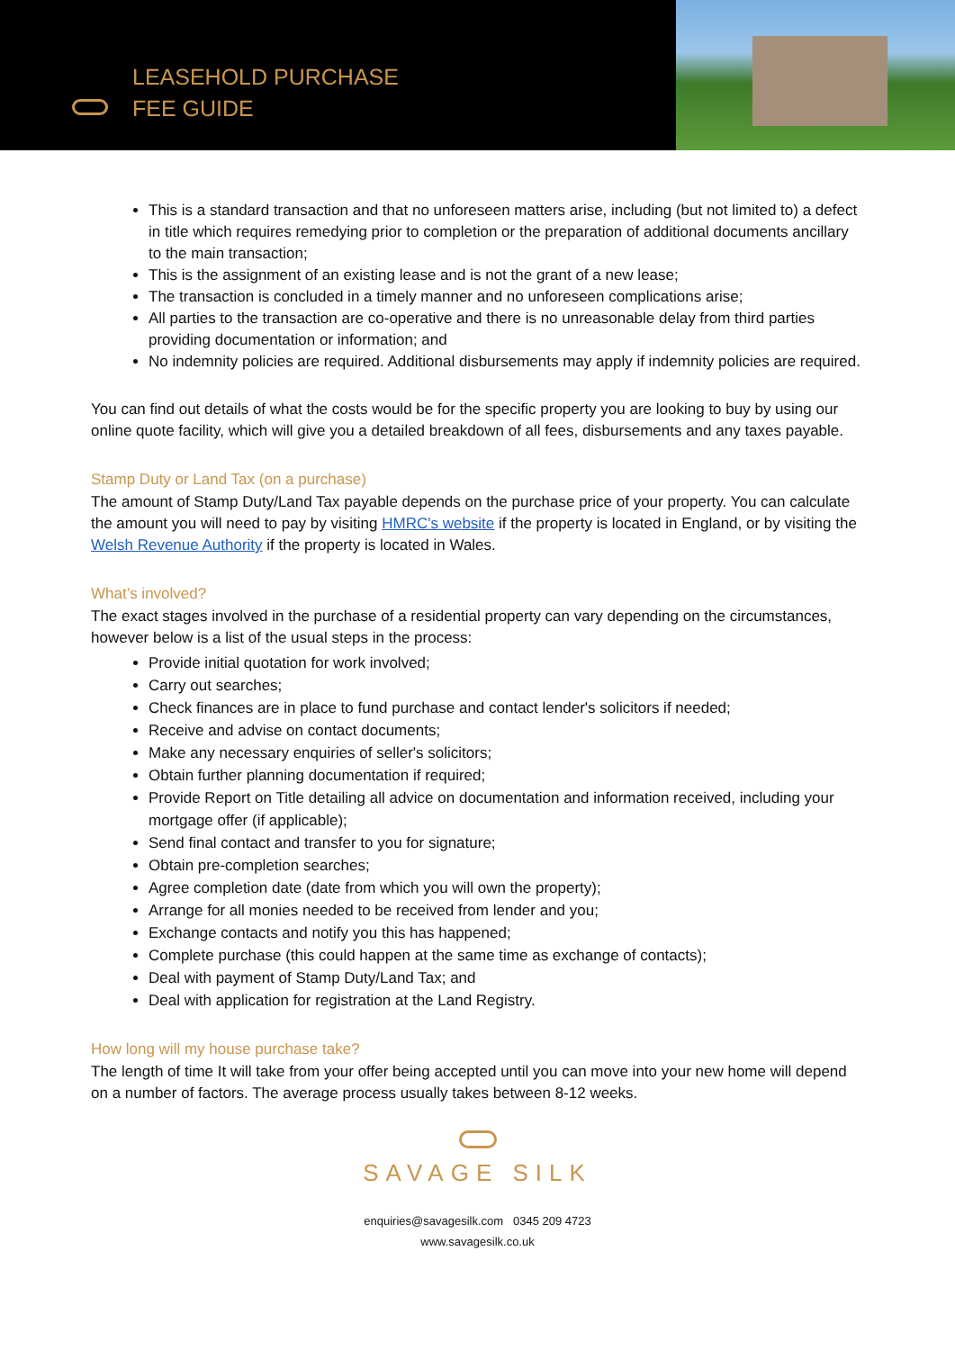LEASEHOLD PURCHASE
FEE GUIDE
This is a standard transaction and that no unforeseen matters arise, including (but not limited to) a defect in title which requires remedying prior to completion or the preparation of additional documents ancillary to the main transaction;
This is the assignment of an existing lease and is not the grant of a new lease;
The transaction is concluded in a timely manner and no unforeseen complications arise;
All parties to the transaction are co-operative and there is no unreasonable delay from third parties providing documentation or information; and
No indemnity policies are required. Additional disbursements may apply if indemnity policies are required.
You can find out details of what the costs would be for the specific property you are looking to buy by using our online quote facility, which will give you a detailed breakdown of all fees, disbursements and any taxes payable.
Stamp Duty or Land Tax (on a purchase)
The amount of Stamp Duty/Land Tax payable depends on the purchase price of your property. You can calculate the amount you will need to pay by visiting HMRC's website if the property is located in England, or by visiting the Welsh Revenue Authority if the property is located in Wales.
What’s involved?
The exact stages involved in the purchase of a residential property can vary depending on the circumstances, however below is a list of the usual steps in the process:
Provide initial quotation for work involved;
Carry out searches;
Check finances are in place to fund purchase and contact lender's solicitors if needed;
Receive and advise on contact documents;
Make any necessary enquiries of seller's solicitors;
Obtain further planning documentation if required;
Provide Report on Title detailing all advice on documentation and information received, including your mortgage offer (if applicable);
Send final contact and transfer to you for signature;
Obtain pre-completion searches;
Agree completion date (date from which you will own the property);
Arrange for all monies needed to be received from lender and you;
Exchange contacts and notify you this has happened;
Complete purchase (this could happen at the same time as exchange of contacts);
Deal with payment of Stamp Duty/Land Tax; and
Deal with application for registration at the Land Registry.
How long will my house purchase take?
The length of time It will take from your offer being accepted until you can move into your new home will depend on a number of factors. The average process usually takes between 8-12 weeks.
SAVAGE SILK
enquiries@savagesilk.com 0345 209 4723
www.savagesilk.co.uk